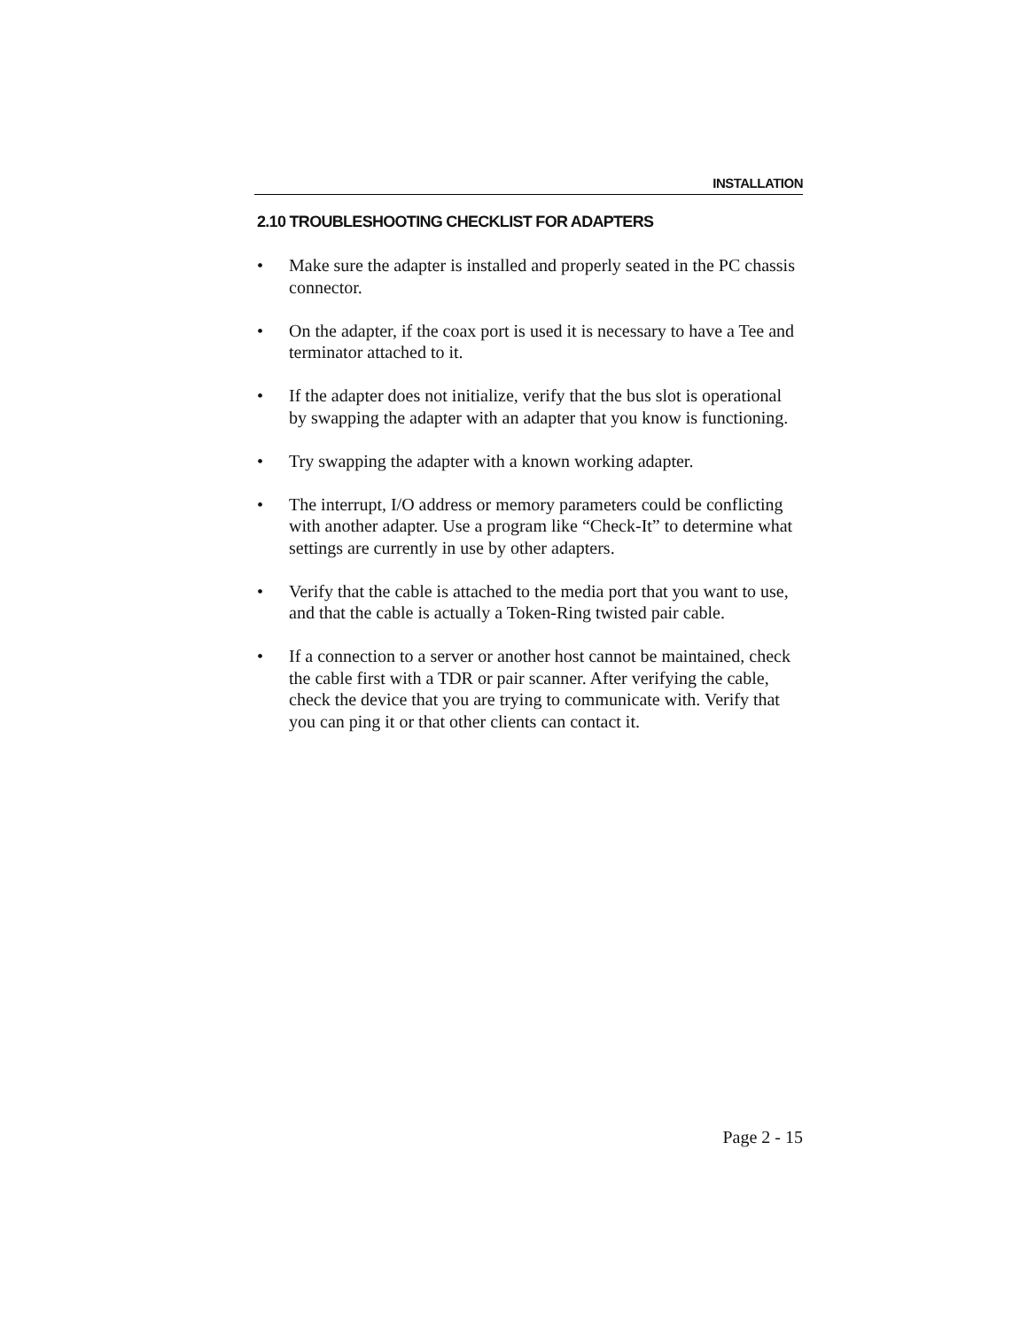INSTALLATION
2.10 TROUBLESHOOTING CHECKLIST FOR ADAPTERS
• Make sure the adapter is installed and properly seated in the PC chassis connector.
• On the adapter, if the coax port is used it is necessary to have a Tee and terminator attached to it.
• If the adapter does not initialize, verify that the bus slot is operational by swapping the adapter with an adapter that you know is functioning.
• Try swapping the adapter with a known working adapter.
• The interrupt, I/O address or memory parameters could be conflicting with another adapter. Use a program like “Check-It” to determine what settings are currently in use by other adapters.
• Verify that the cable is attached to the media port that you want to use, and that the cable is actually a Token-Ring twisted pair cable.
• If a connection to a server or another host cannot be maintained, check the cable first with a TDR or pair scanner. After verifying the cable, check the device that you are trying to communicate with. Verify that you can ping it or that other clients can contact it.
Page 2 - 15